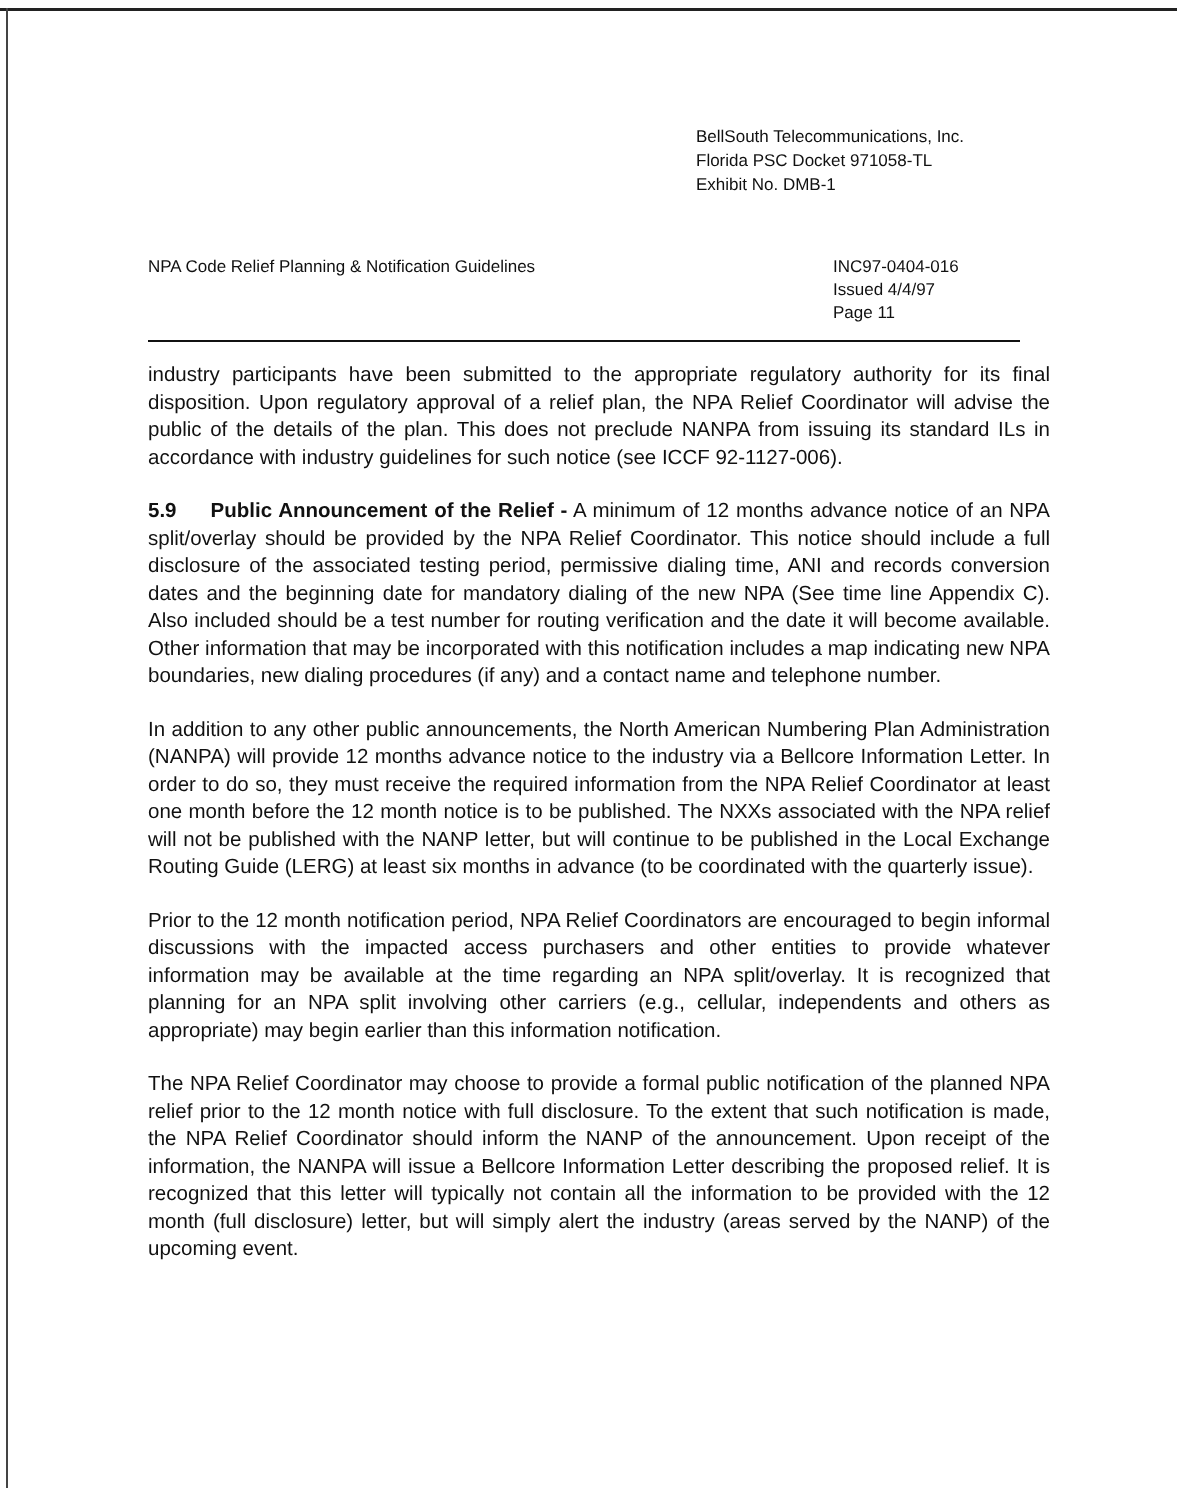BellSouth Telecommunications, Inc.
Florida PSC Docket 971058-TL
Exhibit No. DMB-1
NPA Code Relief Planning & Notification Guidelines
INC97-0404-016
Issued 4/4/97
Page 11
industry participants have been submitted to the appropriate regulatory authority for its final disposition. Upon regulatory approval of a relief plan, the NPA Relief Coordinator will advise the public of the details of the plan. This does not preclude NANPA from issuing its standard ILs in accordance with industry guidelines for such notice (see ICCF 92-1127-006).
5.9 Public Announcement of the Relief - A minimum of 12 months advance notice of an NPA split/overlay should be provided by the NPA Relief Coordinator. This notice should include a full disclosure of the associated testing period, permissive dialing time, ANI and records conversion dates and the beginning date for mandatory dialing of the new NPA (See time line Appendix C). Also included should be a test number for routing verification and the date it will become available. Other information that may be incorporated with this notification includes a map indicating new NPA boundaries, new dialing procedures (if any) and a contact name and telephone number.
In addition to any other public announcements, the North American Numbering Plan Administration (NANPA) will provide 12 months advance notice to the industry via a Bellcore Information Letter. In order to do so, they must receive the required information from the NPA Relief Coordinator at least one month before the 12 month notice is to be published. The NXXs associated with the NPA relief will not be published with the NANP letter, but will continue to be published in the Local Exchange Routing Guide (LERG) at least six months in advance (to be coordinated with the quarterly issue).
Prior to the 12 month notification period, NPA Relief Coordinators are encouraged to begin informal discussions with the impacted access purchasers and other entities to provide whatever information may be available at the time regarding an NPA split/overlay. It is recognized that planning for an NPA split involving other carriers (e.g., cellular, independents and others as appropriate) may begin earlier than this information notification.
The NPA Relief Coordinator may choose to provide a formal public notification of the planned NPA relief prior to the 12 month notice with full disclosure. To the extent that such notification is made, the NPA Relief Coordinator should inform the NANP of the announcement. Upon receipt of the information, the NANPA will issue a Bellcore Information Letter describing the proposed relief. It is recognized that this letter will typically not contain all the information to be provided with the 12 month (full disclosure) letter, but will simply alert the industry (areas served by the NANP) of the upcoming event.